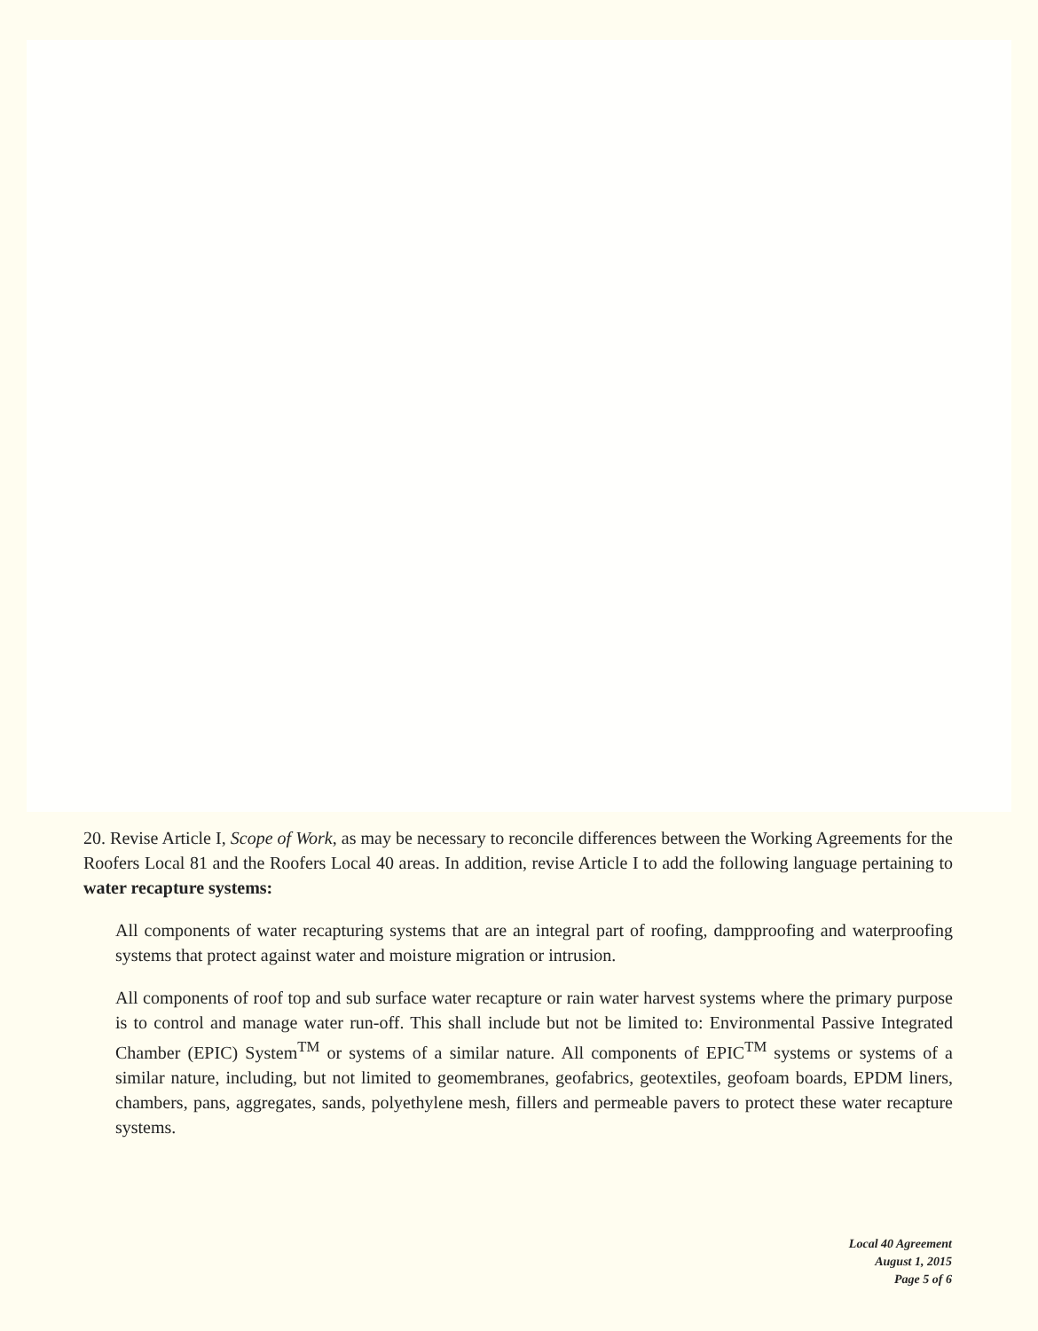20. Revise Article I, Scope of Work, as may be necessary to reconcile differences between the Working Agreements for the Roofers Local 81 and the Roofers Local 40 areas. In addition, revise Article I to add the following language pertaining to water recapture systems:
All components of water recapturing systems that are an integral part of roofing, dampproofing and waterproofing systems that protect against water and moisture migration or intrusion.
All components of roof top and sub surface water recapture or rain water harvest systems where the primary purpose is to control and manage water run-off. This shall include but not be limited to: Environmental Passive Integrated Chamber (EPIC) System<sup>TM</sup> or systems of a similar nature. All components of EPIC<sup>TM</sup> systems or systems of a similar nature, including, but not limited to geomembranes, geofabrics, geotextiles, geofoam boards, EPDM liners, chambers, pans, aggregates, sands, polyethylene mesh, fillers and permeable pavers to protect these water recapture systems.
Local 40 Agreement
August 1, 2015
Page 5 of 6